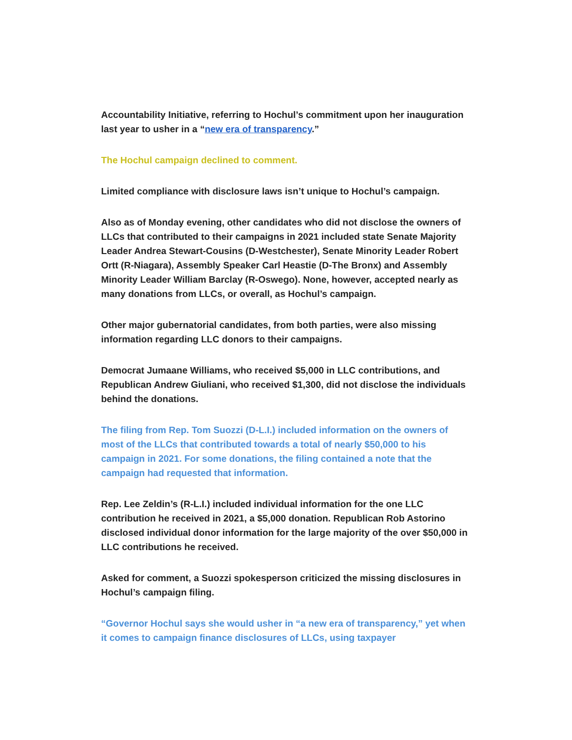Accountability Initiative, referring to Hochul’s commitment upon her inauguration last year to usher in a “new era of transparency.”
The Hochul campaign declined to comment.
Limited compliance with disclosure laws isn’t unique to Hochul’s campaign.
Also as of Monday evening, other candidates who did not disclose the owners of LLCs that contributed to their campaigns in 2021 included state Senate Majority Leader Andrea Stewart-Cousins (D-Westchester), Senate Minority Leader Robert Ortt (R-Niagara), Assembly Speaker Carl Heastie (D-The Bronx) and Assembly Minority Leader William Barclay (R-Oswego). None, however, accepted nearly as many donations from LLCs, or overall, as Hochul’s campaign.
Other major gubernatorial candidates, from both parties, were also missing information regarding LLC donors to their campaigns.
Democrat Jumaane Williams, who received $5,000 in LLC contributions, and Republican Andrew Giuliani, who received $1,300, did not disclose the individuals behind the donations.
The filing from Rep. Tom Suozzi (D-L.I.) included information on the owners of most of the LLCs that contributed towards a total of nearly $50,000 to his campaign in 2021. For some donations, the filing contained a note that the campaign had requested that information.
Rep. Lee Zeldin’s (R-L.I.) included individual information for the one LLC contribution he received in 2021, a $5,000 donation. Republican Rob Astorino disclosed individual donor information for the large majority of the over $50,000 in LLC contributions he received.
Asked for comment, a Suozzi spokesperson criticized the missing disclosures in Hochul’s campaign filing.
“Governor Hochul says she would usher in “a new era of transparency,” yet when it comes to campaign finance disclosures of LLCs, using taxpayer